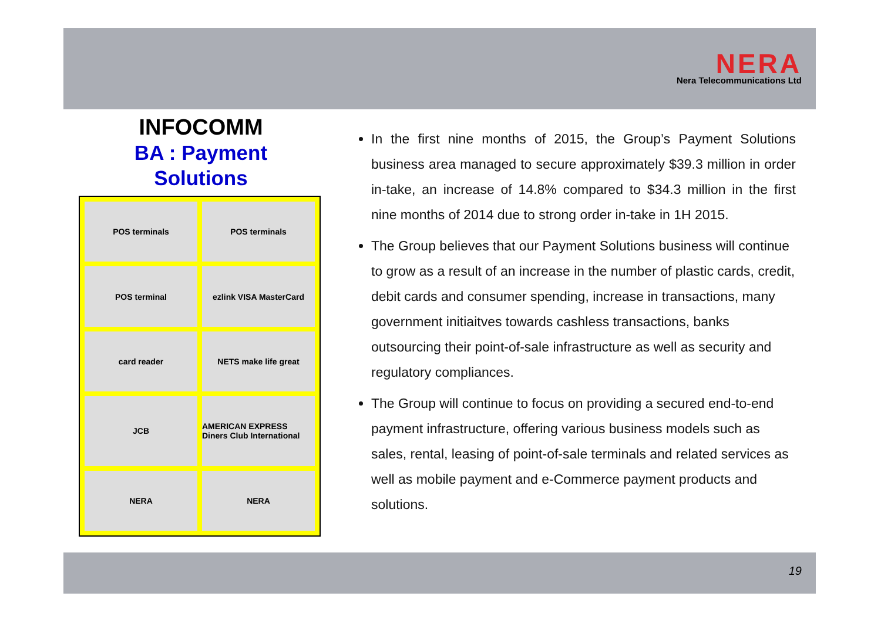NERA
Nera Telecommunications Ltd
INFOCOMM
BA : Payment
Solutions
POS terminals
POS terminals
POS terminal
ezlink VISA MasterCard
card reader
NETS make life great
JCB
AMERICAN EXPRESS Diners Club International
NERA
NERA
In the first nine months of 2015, the Group’s Payment Solutions business area managed to secure approximately $39.3 million in order in-take, an increase of 14.8% compared to $34.3 million in the first nine months of 2014 due to strong order in-take in 1H 2015.
The Group believes that our Payment Solutions business will continue to grow as a result of an increase in the number of plastic cards, credit, debit cards and consumer spending, increase in transactions, many government initiaitves towards cashless transactions, banks outsourcing their point-of-sale infrastructure as well as security and regulatory compliances.
The Group will continue to focus on providing a secured end-to-end payment infrastructure, offering various business models such as sales, rental, leasing of point-of-sale terminals and related services as well as mobile payment and e-Commerce payment products and solutions.
19